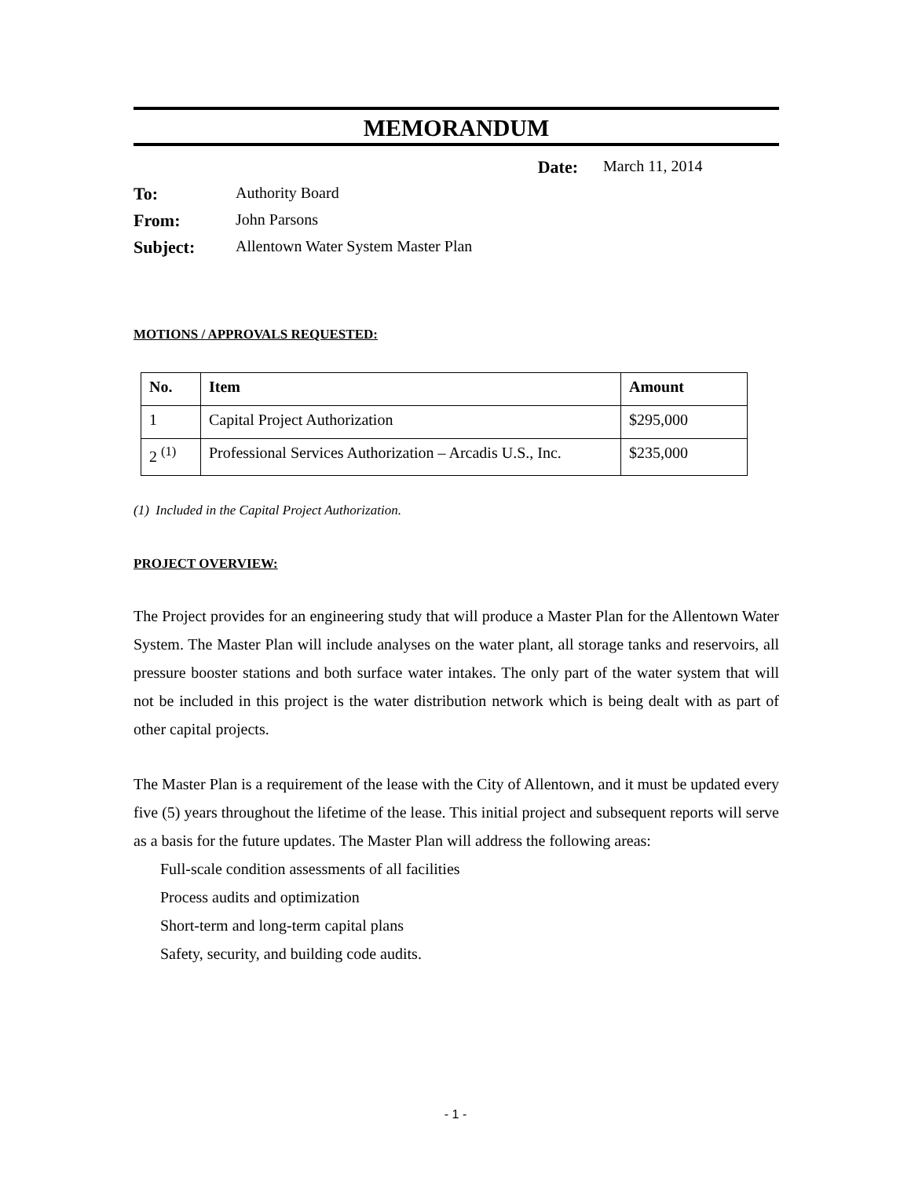MEMORANDUM
Date: March 11, 2014
To: Authority Board
From: John Parsons
Subject: Allentown Water System Master Plan
MOTIONS / APPROVALS REQUESTED:
| No. | Item | Amount |
| --- | --- | --- |
| 1 | Capital Project Authorization | $295,000 |
| 2 <sup>(1)</sup> | Professional Services Authorization – Arcadis U.S., Inc. | $235,000 |
(1) Included in the Capital Project Authorization.
PROJECT OVERVIEW:
The Project provides for an engineering study that will produce a Master Plan for the Allentown Water System. The Master Plan will include analyses on the water plant, all storage tanks and reservoirs, all pressure booster stations and both surface water intakes. The only part of the water system that will not be included in this project is the water distribution network which is being dealt with as part of other capital projects.
The Master Plan is a requirement of the lease with the City of Allentown, and it must be updated every five (5) years throughout the lifetime of the lease. This initial project and subsequent reports will serve as a basis for the future updates. The Master Plan will address the following areas:
Full-scale condition assessments of all facilities
Process audits and optimization
Short-term and long-term capital plans
Safety, security, and building code audits.
- 1 -